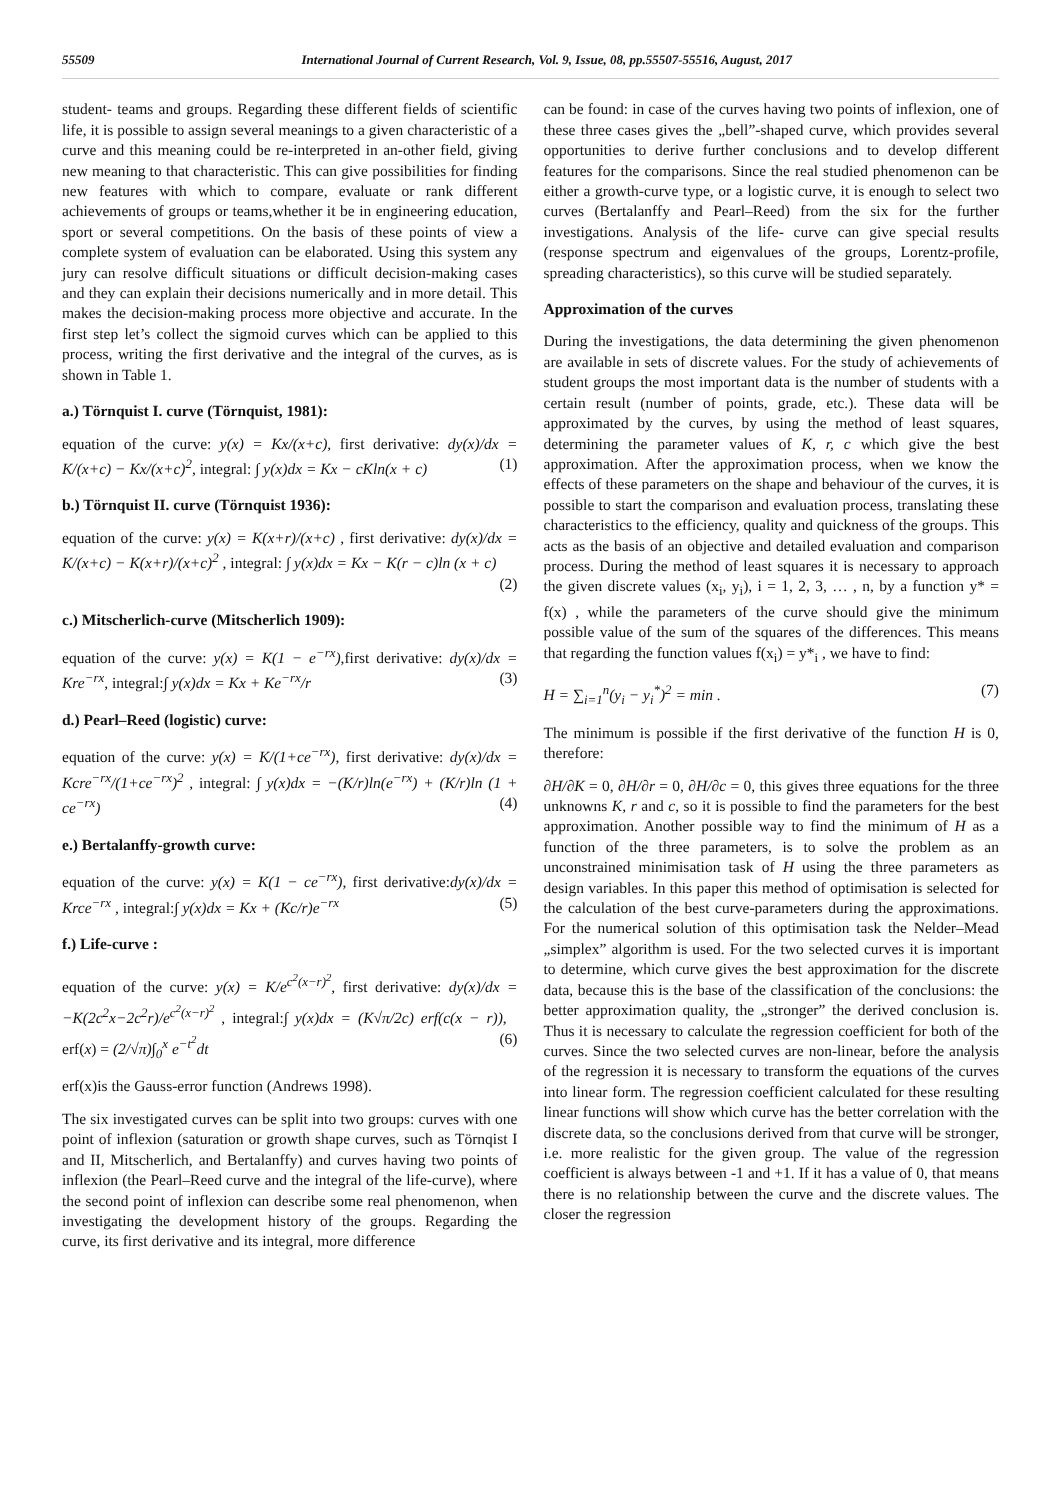55509 International Journal of Current Research, Vol. 9, Issue, 08, pp.55507-55516, August, 2017
student- teams and groups. Regarding these different fields of scientific life, it is possible to assign several meanings to a given characteristic of a curve and this meaning could be re-interpreted in an-other field, giving new meaning to that characteristic. This can give possibilities for finding new features with which to compare, evaluate or rank different achievements of groups or teams,whether it be in engineering education, sport or several competitions. On the basis of these points of view a complete system of evaluation can be elaborated. Using this system any jury can resolve difficult situations or difficult decision-making cases and they can explain their decisions numerically and in more detail. This makes the decision-making process more objective and accurate. In the first step let’s collect the sigmoid curves which can be applied to this process, writing the first derivative and the integral of the curves, as is shown in Table 1.
a.) Törnquist I. curve (Törnquist, 1981):
equation of the curve: y(x) = Kx/(x+c), first derivative: dy(x)/dx = K/(x+c) − Kx/(x+c)<sup>2</sup>, integral: ∫ y(x)dx = Kx − cKln(x + c) (1)
b.) Törnquist II. curve (Törnquist 1936):
equation of the curve: y(x) = K(x+r)/(x+c) , first derivative: dy(x)/dx = K/(x+c) − K(x+r)/(x+c)<sup>2</sup> , integral: ∫ y(x)dx = Kx − K(r − c)ln (x + c)
(2)
c.) Mitscherlich-curve (Mitscherlich 1909):
equation of the curve: y(x) = K(1 − e<sup>−rx</sup>),first derivative: dy(x)/dx = Kre<sup>−rx</sup>, integral:∫ y(x)dx = Kx + Ke<sup>−rx</sup>/r (3)
d.) Pearl–Reed (logistic) curve:
equation of the curve: y(x) = K/(1+ce<sup>−rx</sup>), first derivative: dy(x)/dx = Kcre<sup>−rx</sup>/(1+ce<sup>−rx</sup>)<sup>2</sup> , integral: ∫ y(x)dx = −(K/r)ln(e<sup>−rx</sup>) + (K/r)ln (1 + ce<sup>−rx</sup>) (4)
e.) Bertalanffy-growth curve:
equation of the curve: y(x) = K(1 − ce<sup>−rx</sup>), first derivative:dy(x)/dx = Krce<sup>−rx</sup> , integral:∫ y(x)dx = Kx + (Kc/r)e<sup>−rx</sup> (5)
f.) Life-curve :
equation of the curve: y(x) = K/e<sup>c<sup>2</sup>(x−r)<sup>2</sup></sup>, first derivative: dy(x)/dx = −K(2c<sup>2</sup>x−2c<sup>2</sup>r)/e<sup>c<sup>2</sup>(x−r)<sup>2</sup></sup> , integral:∫ y(x)dx = (K√π/2c) erf(c(x − r)), erf(x) = (2/√π)∫<sub>0</sub><sup>x</sup> e<sup>−t<sup>2</sup></sup>dt (6)
erf(x)is the Gauss-error function (Andrews 1998).
The six investigated curves can be split into two groups: curves with one point of inflexion (saturation or growth shape curves, such as Törnqist I and II, Mitscherlich, and Bertalanffy) and curves having two points of inflexion (the Pearl–Reed curve and the integral of the life-curve), where the second point of inflexion can describe some real phenomenon, when investigating the development history of the groups. Regarding the curve, its first derivative and its integral, more difference
can be found: in case of the curves having two points of inflexion, one of these three cases gives the „bell”-shaped curve, which provides several opportunities to derive further conclusions and to develop different features for the comparisons. Since the real studied phenomenon can be either a growth-curve type, or a logistic curve, it is enough to select two curves (Bertalanffy and Pearl–Reed) from the six for the further investigations. Analysis of the life- curve can give special results (response spectrum and eigenvalues of the groups, Lorentz-profile, spreading characteristics), so this curve will be studied separately.
Approximation of the curves
During the investigations, the data determining the given phenomenon are available in sets of discrete values. For the study of achievements of student groups the most important data is the number of students with a certain result (number of points, grade, etc.). These data will be approximated by the curves, by using the method of least squares, determining the parameter values of K, r, c which give the best approximation. After the approximation process, when we know the effects of these parameters on the shape and behaviour of the curves, it is possible to start the comparison and evaluation process, translating these characteristics to the efficiency, quality and quickness of the groups. This acts as the basis of an objective and detailed evaluation and comparison process. During the method of least squares it is necessary to approach the given discrete values (x<sub>i</sub>, y<sub>i</sub>), i = 1, 2, 3, … , n, by a function y* = f(x) , while the parameters of the curve should give the minimum possible value of the sum of the squares of the differences. This means that regarding the function values f(x<sub>i</sub>) = y*<sub>i</sub> , we have to find:
H = ∑<sub>i=1</sub><sup>n</sup>(y<sub>i</sub> − y<sub>i</sub><sup>*</sup>)<sup>2</sup> = min . (7)
The minimum is possible if the first derivative of the function H is 0, therefore:
∂H/∂K = 0, ∂H/∂r = 0, ∂H/∂c = 0, this gives three equations for the three unknowns K, r and c, so it is possible to find the parameters for the best approximation. Another possible way to find the minimum of H as a function of the three parameters, is to solve the problem as an unconstrained minimisation task of H using the three parameters as design variables. In this paper this method of optimisation is selected for the calculation of the best curve-parameters during the approximations. For the numerical solution of this optimisation task the Nelder–Mead „simplex” algorithm is used. For the two selected curves it is important to determine, which curve gives the best approximation for the discrete data, because this is the base of the classification of the conclusions: the better approximation quality, the „stronger” the derived conclusion is. Thus it is necessary to calculate the regression coefficient for both of the curves. Since the two selected curves are non-linear, before the analysis of the regression it is necessary to transform the equations of the curves into linear form. The regression coefficient calculated for these resulting linear functions will show which curve has the better correlation with the discrete data, so the conclusions derived from that curve will be stronger, i.e. more realistic for the given group. The value of the regression coefficient is always between -1 and +1. If it has a value of 0, that means there is no relationship between the curve and the discrete values. The closer the regression